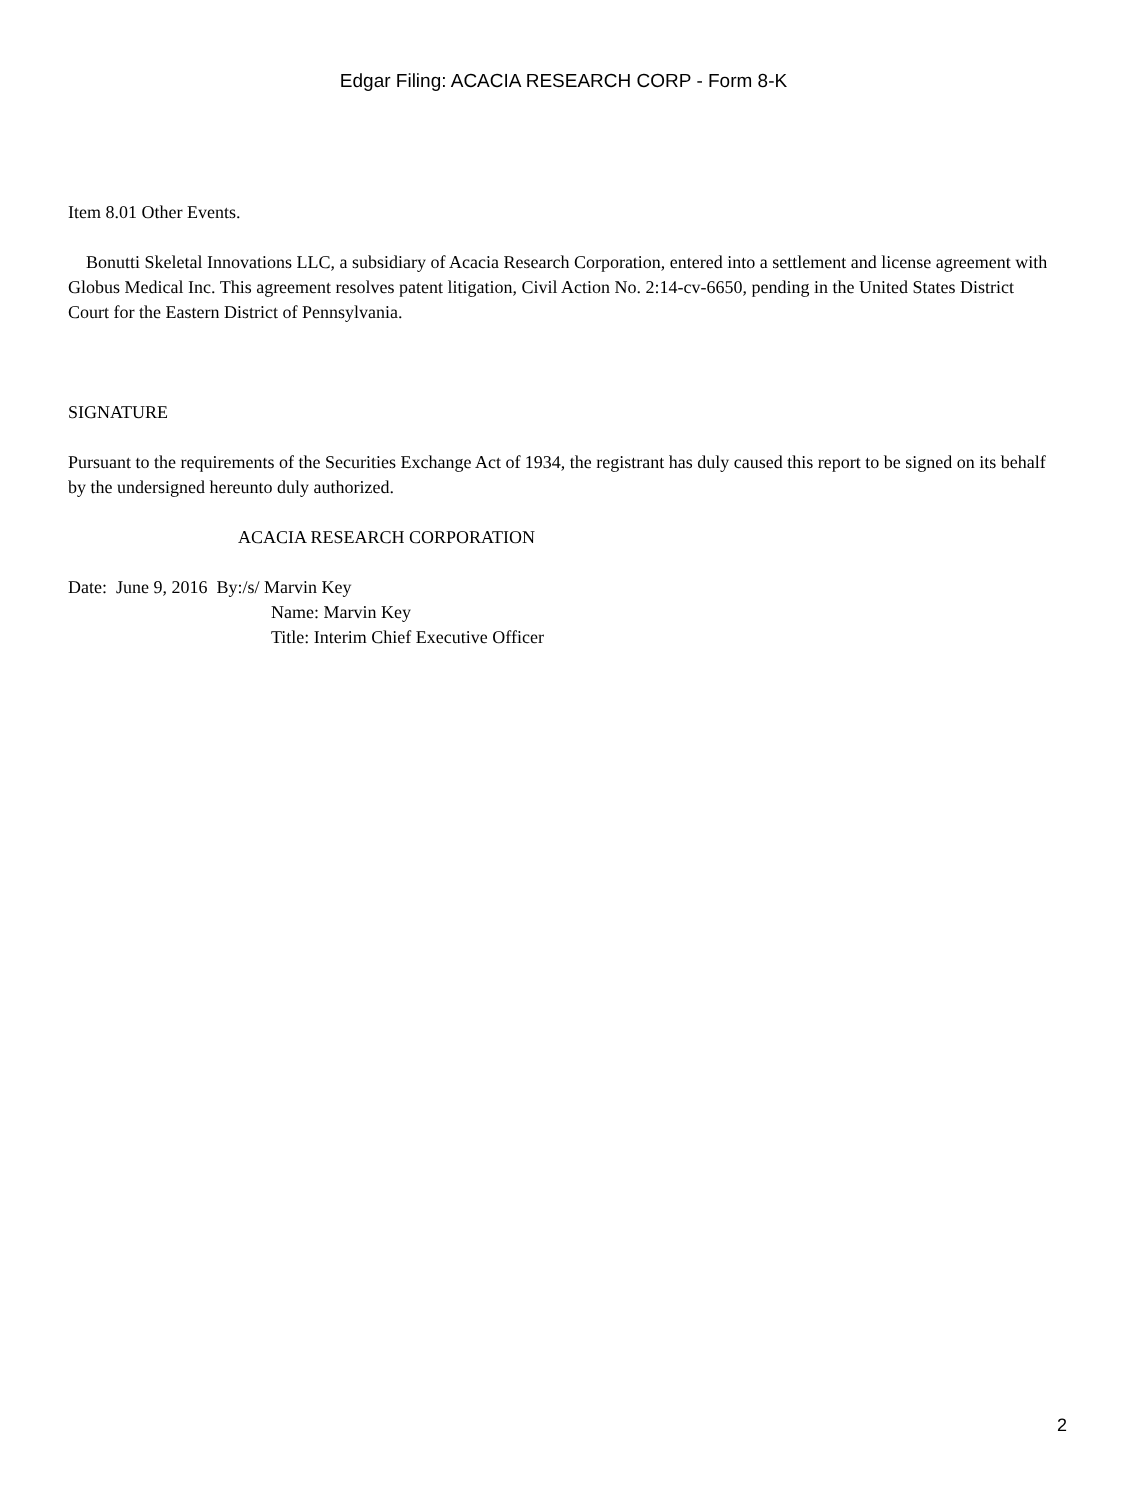Edgar Filing: ACACIA RESEARCH CORP - Form 8-K
Item 8.01 Other Events.
Bonutti Skeletal Innovations LLC, a subsidiary of Acacia Research Corporation, entered into a settlement and license agreement with Globus Medical Inc. This agreement resolves patent litigation, Civil Action No. 2:14-cv-6650, pending in the United States District Court for the Eastern District of Pennsylvania.
SIGNATURE
Pursuant to the requirements of the Securities Exchange Act of 1934, the registrant has duly caused this report to be signed on its behalf by the undersigned hereunto duly authorized.
ACACIA RESEARCH CORPORATION
Date: June 9, 2016 By:/s/ Marvin Key
Name: Marvin Key
Title: Interim Chief Executive Officer
2